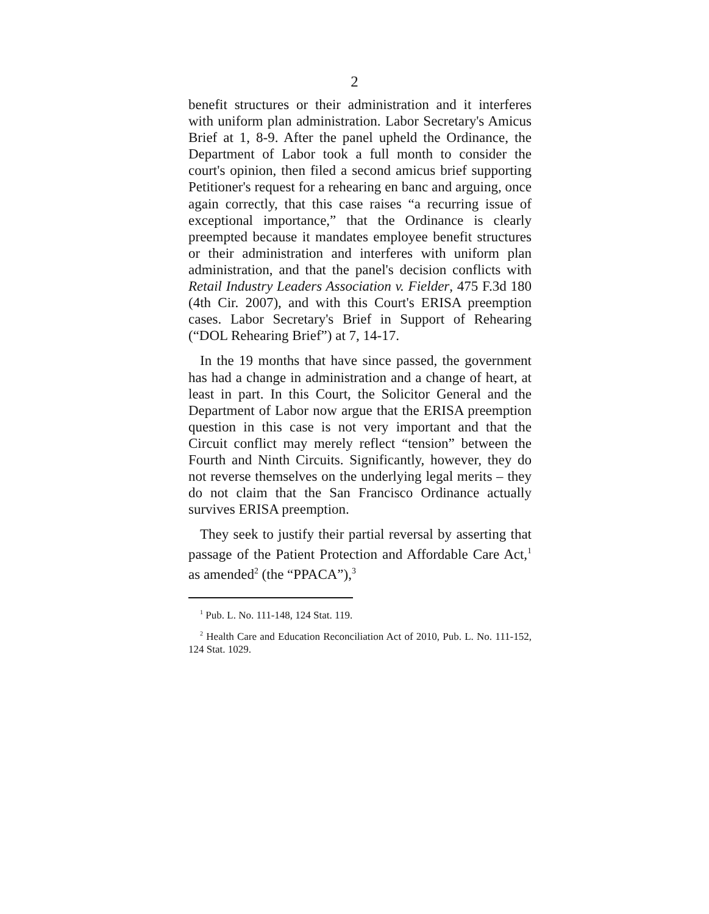2
benefit structures or their administration and it interferes with uniform plan administration. Labor Secretary's Amicus Brief at 1, 8-9. After the panel upheld the Ordinance, the Department of Labor took a full month to consider the court's opinion, then filed a second amicus brief supporting Petitioner's request for a rehearing en banc and arguing, once again correctly, that this case raises “a recurring issue of exceptional importance,” that the Ordinance is clearly preempted because it mandates employee benefit structures or their administration and inter­feres with uniform plan administration, and that the panel's decision conflicts with Retail Industry Leaders Association v. Fielder, 475 F.3d 180 (4th Cir. 2007), and with this Court's ERISA preemption cases. Labor Secretary's Brief in Support of Rehearing (“DOL Rehearing Brief”) at 7, 14-17.
In the 19 months that have since passed, the gov­ernment has had a change in administration and a change of heart, at least in part. In this Court, the Solicitor General and the Department of Labor now argue that the ERISA preemption question in this case is not very important and that the Circuit conflict may merely reflect “tension” between the Fourth and Ninth Circuits. Significantly, however, they do not reverse themselves on the underlying legal merits – they do not claim that the San Fran­cisco Ordinance actually survives ERISA preemption.
They seek to justify their partial reversal by assert­ing that passage of the Patient Protection and Affordable Care Act,<sup>1</sup> as amended<sup>2</sup> (the “PPACA”),<sup>3</sup>
<sup>1</sup> Pub. L. No. 111-148, 124 Stat. 119.
<sup>2</sup> Health Care and Education Reconciliation Act of 2010, Pub. L. No. 111-152, 124 Stat. 1029.